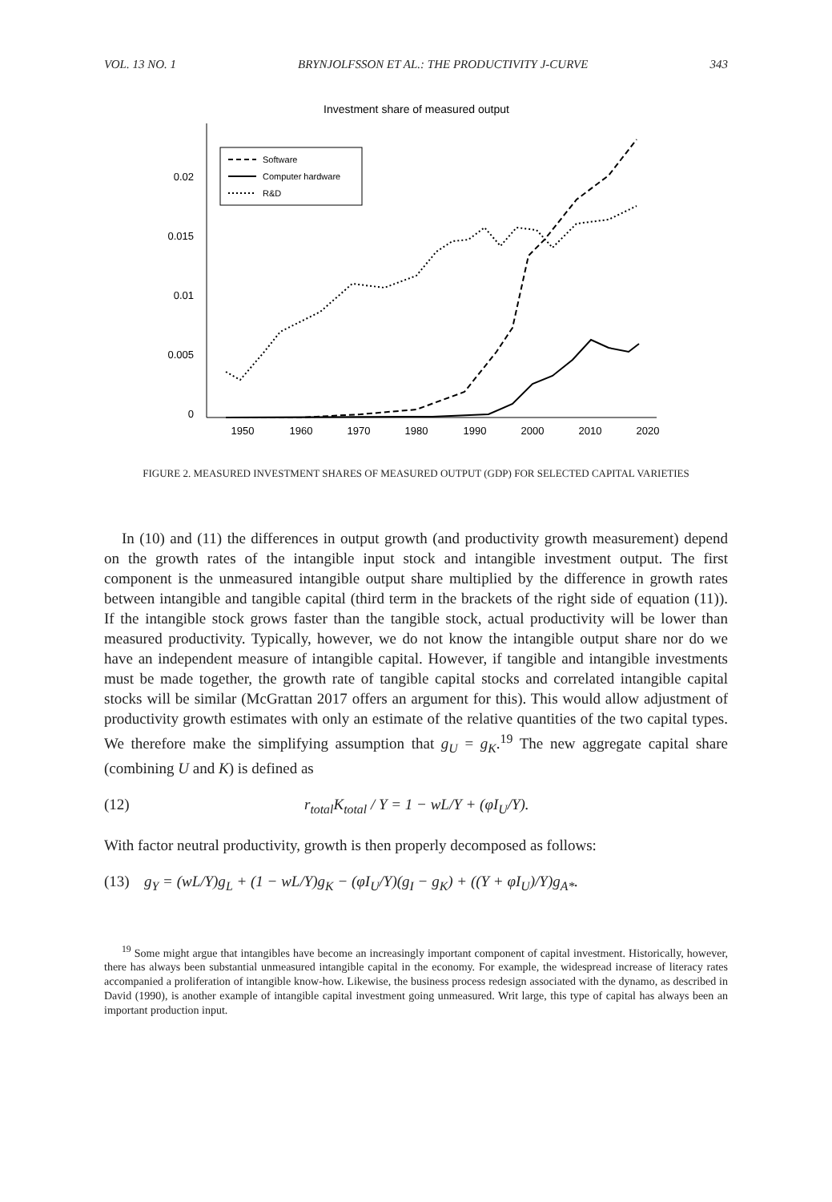VOL. 13 NO. 1 BRYNJOLFSSON ET AL.: THE PRODUCTIVITY J-CURVE 343
Investment share of measured output
0.02
0.015
0.01
0.005
0
1950
1960
1970
1980
1990
2000
2010
2020
Software
Computer hardware
R&D
FIGURE 2. MEASURED INVESTMENT SHARES OF MEASURED OUTPUT (GDP) FOR SELECTED CAPITAL VARIETIES
In (10) and (11) the differences in output growth (and productivity growth measurement) depend on the growth rates of the intangible input stock and intangible investment output. The first component is the unmeasured intangible output share multiplied by the difference in growth rates between intangible and tangible capital (third term in the brackets of the right side of equation (11)). If the intangible stock grows faster than the tangible stock, actual productivity will be lower than measured productivity. Typically, however, we do not know the intangible output share nor do we have an independent measure of intangible capital. However, if tangible and intangible investments must be made together, the growth rate of tangible capital stocks and correlated intangible capital stocks will be similar (McGrattan 2017 offers an argument for this). This would allow adjustment of productivity growth estimates with only an estimate of the relative quantities of the two capital types. We therefore make the simplifying assumption that g<sub>U</sub> = g<sub>K</sub>.<sup>19</sup> The new aggregate capital share (combining U and K) is defined as
(12) r<sub>total</sub>K<sub>total</sub> / Y = 1 − wL/Y + (φI<sub>U</sub>/Y).
With factor neutral productivity, growth is then properly decomposed as follows:
(13) g<sub>Y</sub> = (wL/Y)g<sub>L</sub> + (1 − wL/Y)g<sub>K</sub> − (φI<sub>U</sub>/Y)(g<sub>I</sub> − g<sub>K</sub>) + ((Y + φI<sub>U</sub>)/Y)g<sub>A*</sub>.
<sup>19</sup> Some might argue that intangibles have become an increasingly important component of capital investment. Historically, however, there has always been substantial unmeasured intangible capital in the economy. For example, the widespread increase of literacy rates accompanied a proliferation of intangible know-how. Likewise, the business process redesign associated with the dynamo, as described in David (1990), is another example of intangible capital investment going unmeasured. Writ large, this type of capital has always been an important production input.